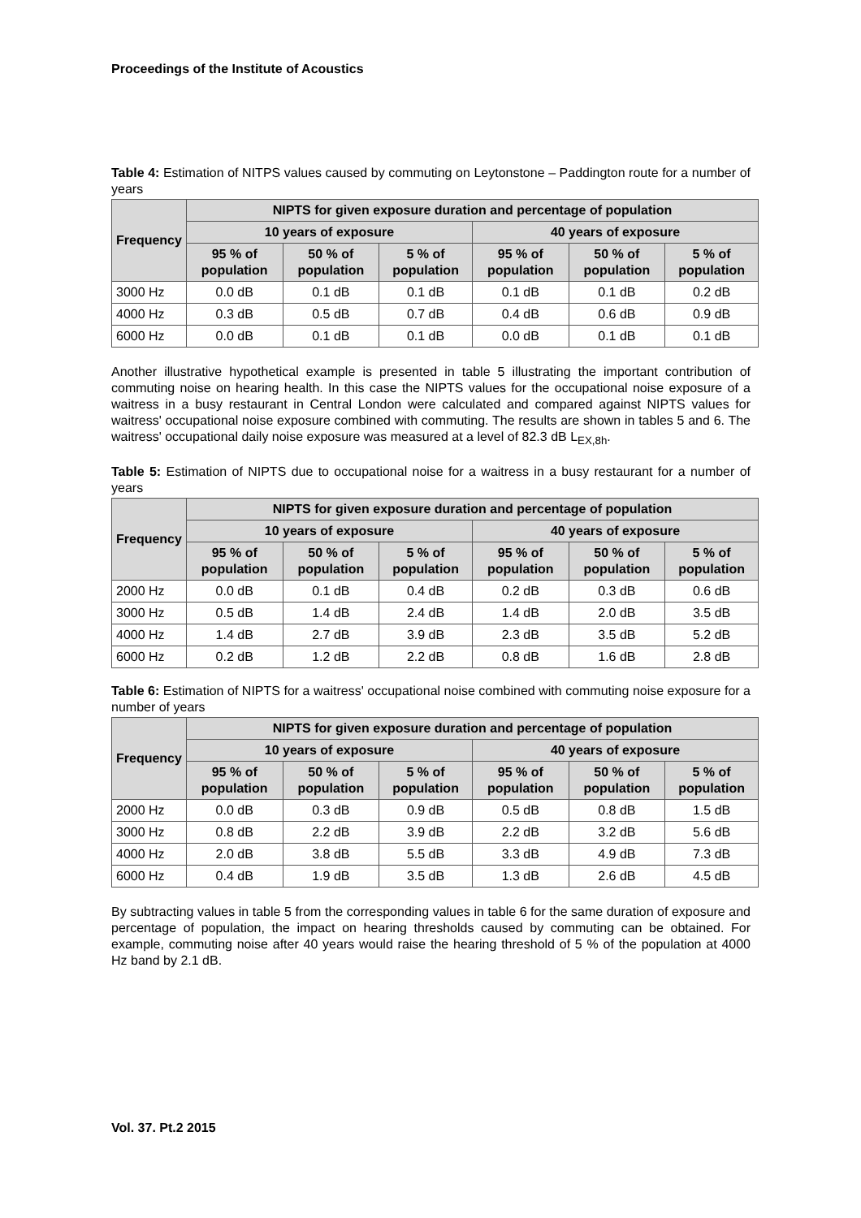Proceedings of the Institute of Acoustics
Table 4: Estimation of NITPS values caused by commuting on Leytonstone – Paddington route for a number of years
| Frequency | NIPTS for given exposure duration and percentage of population | | | | | |
| --- | --- | --- | --- | --- | --- | --- |
| | 10 years of exposure | | | 40 years of exposure | | |
| | 95 % of population | 50 % of population | 5 % of population | 95 % of population | 50 % of population | 5 % of population |
| 3000 Hz | 0.0 dB | 0.1 dB | 0.1 dB | 0.1 dB | 0.1 dB | 0.2 dB |
| 4000 Hz | 0.3 dB | 0.5 dB | 0.7 dB | 0.4 dB | 0.6 dB | 0.9 dB |
| 6000 Hz | 0.0 dB | 0.1 dB | 0.1 dB | 0.0 dB | 0.1 dB | 0.1 dB |
Another illustrative hypothetical example is presented in table 5 illustrating the important contribution of commuting noise on hearing health. In this case the NIPTS values for the occupational noise exposure of a waitress in a busy restaurant in Central London were calculated and compared against NIPTS values for waitress' occupational noise exposure combined with commuting. The results are shown in tables 5 and 6. The waitress' occupational daily noise exposure was measured at a level of 82.3 dB L<sub>EX,8h</sub>.
Table 5: Estimation of NIPTS due to occupational noise for a waitress in a busy restaurant for a number of years
| Frequency | NIPTS for given exposure duration and percentage of population | | | | | |
| --- | --- | --- | --- | --- | --- | --- |
| | 10 years of exposure | | | 40 years of exposure | | |
| | 95 % of population | 50 % of population | 5 % of population | 95 % of population | 50 % of population | 5 % of population |
| 2000 Hz | 0.0 dB | 0.1 dB | 0.4 dB | 0.2 dB | 0.3 dB | 0.6 dB |
| 3000 Hz | 0.5 dB | 1.4 dB | 2.4 dB | 1.4 dB | 2.0 dB | 3.5 dB |
| 4000 Hz | 1.4 dB | 2.7 dB | 3.9 dB | 2.3 dB | 3.5 dB | 5.2 dB |
| 6000 Hz | 0.2 dB | 1.2 dB | 2.2 dB | 0.8 dB | 1.6 dB | 2.8 dB |
Table 6: Estimation of NIPTS for a waitress' occupational noise combined with commuting noise exposure for a number of years
| Frequency | NIPTS for given exposure duration and percentage of population | | | | | |
| --- | --- | --- | --- | --- | --- | --- |
| | 10 years of exposure | | | 40 years of exposure | | |
| | 95 % of population | 50 % of population | 5 % of population | 95 % of population | 50 % of population | 5 % of population |
| 2000 Hz | 0.0 dB | 0.3 dB | 0.9 dB | 0.5 dB | 0.8 dB | 1.5 dB |
| 3000 Hz | 0.8 dB | 2.2 dB | 3.9 dB | 2.2 dB | 3.2 dB | 5.6 dB |
| 4000 Hz | 2.0 dB | 3.8 dB | 5.5 dB | 3.3 dB | 4.9 dB | 7.3 dB |
| 6000 Hz | 0.4 dB | 1.9 dB | 3.5 dB | 1.3 dB | 2.6 dB | 4.5 dB |
By subtracting values in table 5 from the corresponding values in table 6 for the same duration of exposure and percentage of population, the impact on hearing thresholds caused by commuting can be obtained. For example, commuting noise after 40 years would raise the hearing threshold of 5 % of the population at 4000 Hz band by 2.1 dB.
Vol. 37. Pt.2 2015